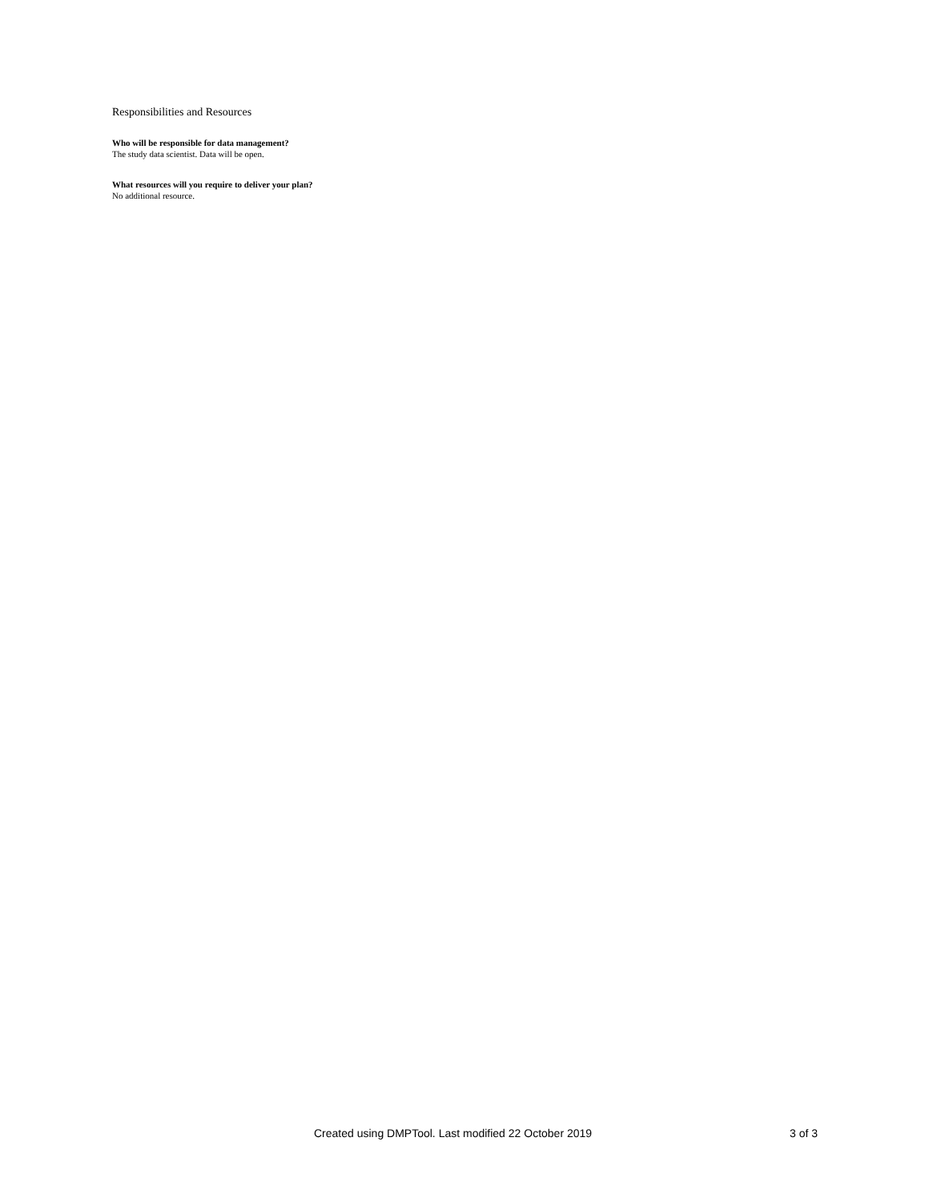Responsibilities and Resources
Who will be responsible for data management?
The study data scientist. Data will be open.
What resources will you require to deliver your plan?
No additional resource.
Created using DMPTool. Last modified 22 October 2019 3 of 3